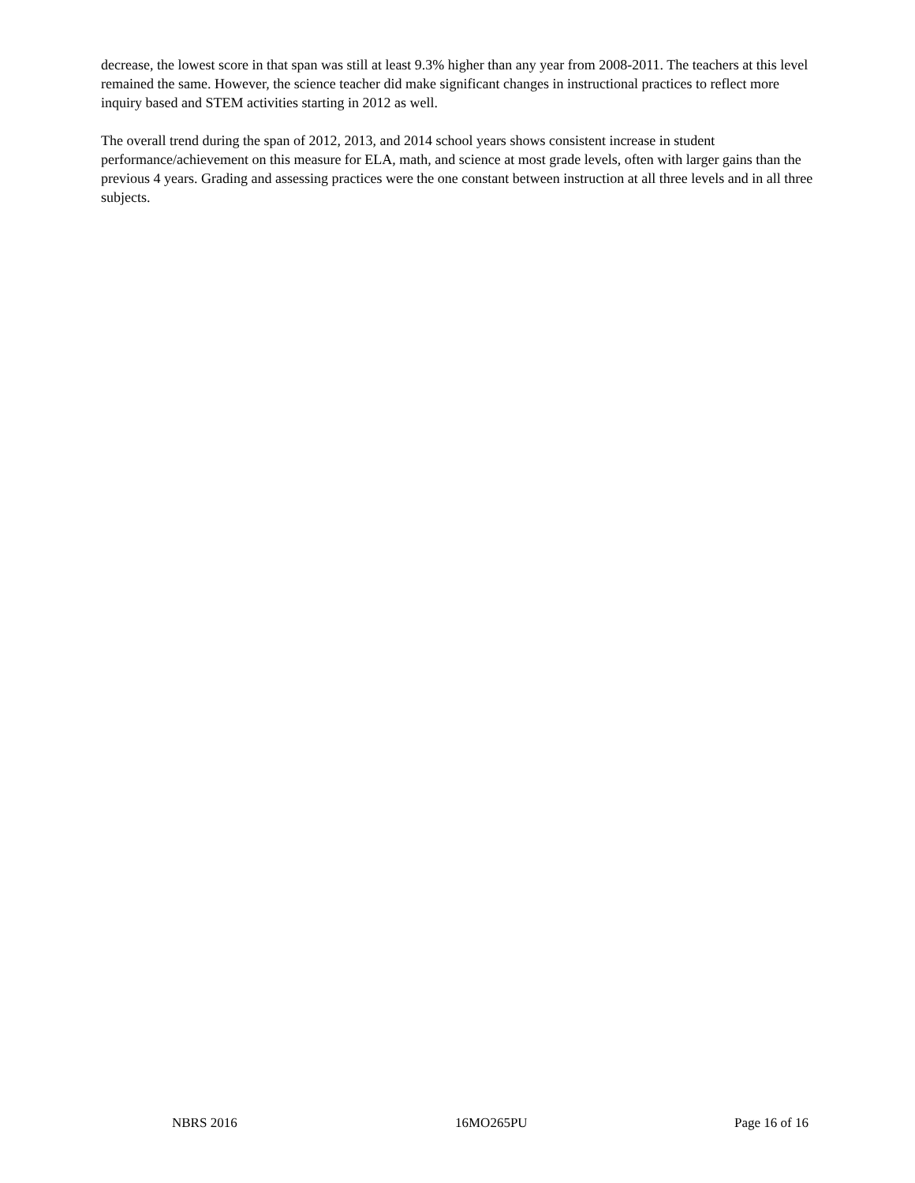decrease, the lowest score in that span was still at least 9.3% higher than any year from 2008-2011. The teachers at this level remained the same. However, the science teacher did make significant changes in instructional practices to reflect more inquiry based and STEM activities starting in 2012 as well.
The overall trend during the span of 2012, 2013, and 2014 school years shows consistent increase in student performance/achievement on this measure for ELA, math, and science at most grade levels, often with larger gains than the previous 4 years. Grading and assessing practices were the one constant between instruction at all three levels and in all three subjects.
NBRS 2016 16MO265PU Page 16 of 16